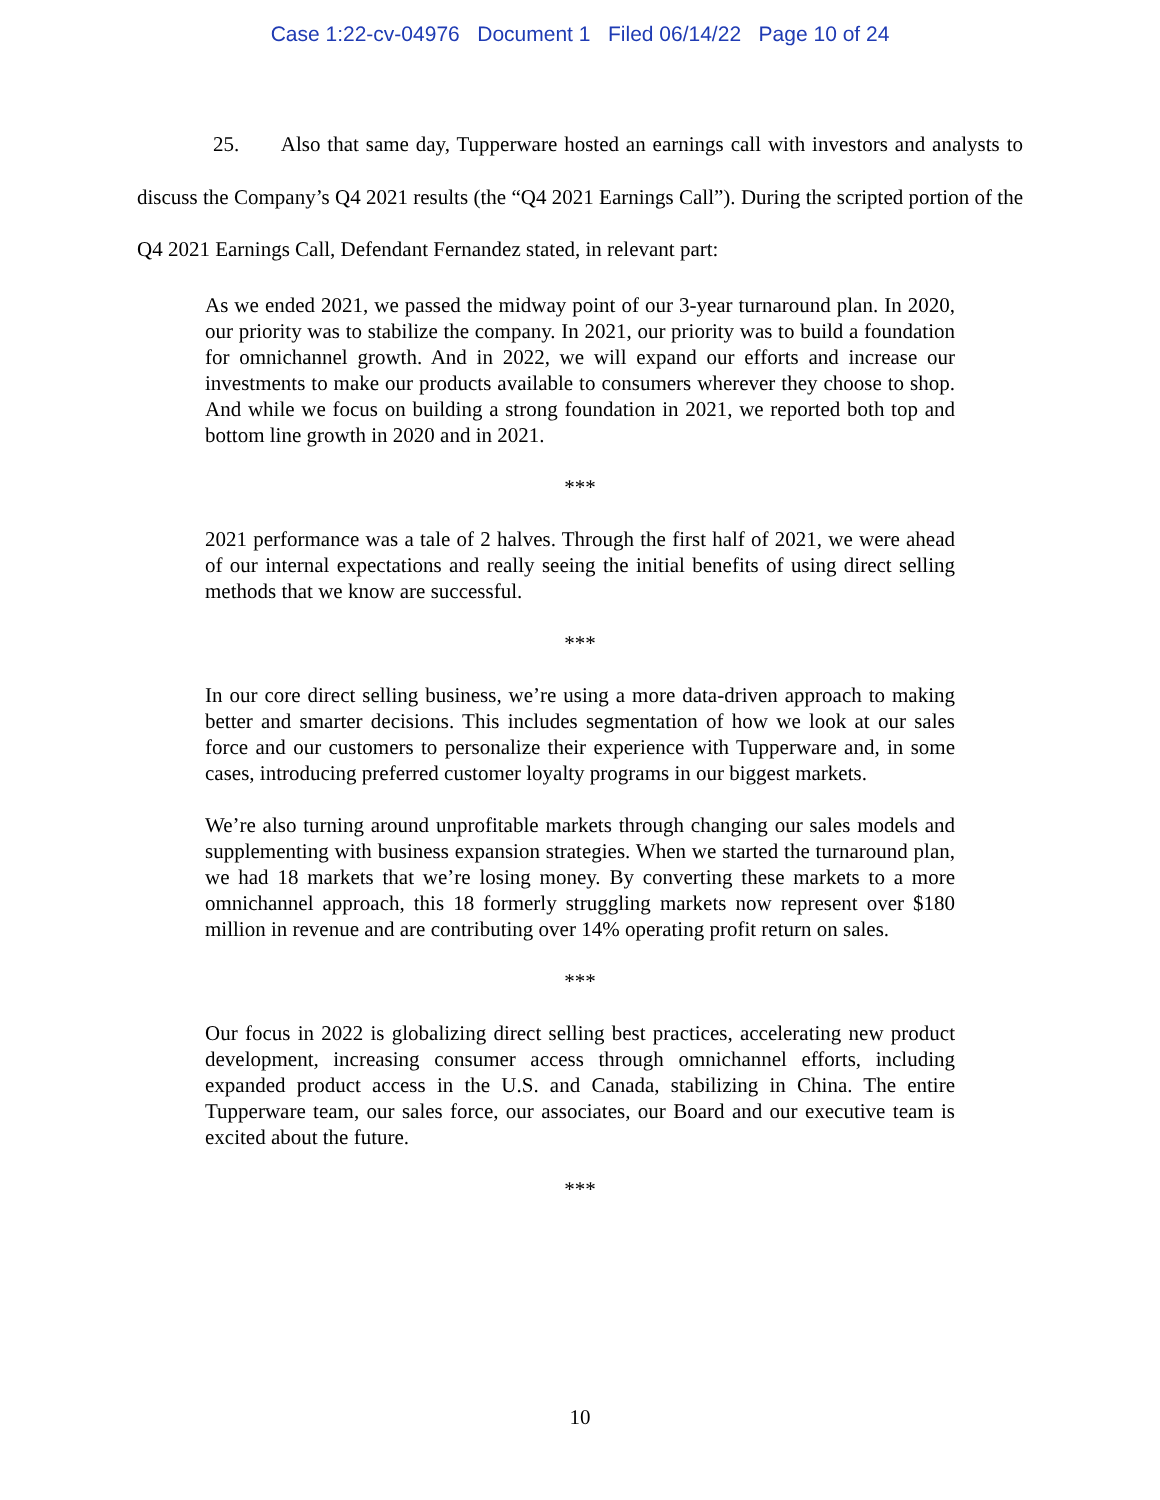Case 1:22-cv-04976 Document 1 Filed 06/14/22 Page 10 of 24
25. Also that same day, Tupperware hosted an earnings call with investors and analysts to discuss the Company’s Q4 2021 results (the “Q4 2021 Earnings Call”). During the scripted portion of the Q4 2021 Earnings Call, Defendant Fernandez stated, in relevant part:
As we ended 2021, we passed the midway point of our 3-year turnaround plan. In 2020, our priority was to stabilize the company. In 2021, our priority was to build a foundation for omnichannel growth. And in 2022, we will expand our efforts and increase our investments to make our products available to consumers wherever they choose to shop. And while we focus on building a strong foundation in 2021, we reported both top and bottom line growth in 2020 and in 2021.
***
2021 performance was a tale of 2 halves. Through the first half of 2021, we were ahead of our internal expectations and really seeing the initial benefits of using direct selling methods that we know are successful.
***
In our core direct selling business, we’re using a more data-driven approach to making better and smarter decisions. This includes segmentation of how we look at our sales force and our customers to personalize their experience with Tupperware and, in some cases, introducing preferred customer loyalty programs in our biggest markets.
We’re also turning around unprofitable markets through changing our sales models and supplementing with business expansion strategies. When we started the turnaround plan, we had 18 markets that we’re losing money. By converting these markets to a more omnichannel approach, this 18 formerly struggling markets now represent over $180 million in revenue and are contributing over 14% operating profit return on sales.
***
Our focus in 2022 is globalizing direct selling best practices, accelerating new product development, increasing consumer access through omnichannel efforts, including expanded product access in the U.S. and Canada, stabilizing in China. The entire Tupperware team, our sales force, our associates, our Board and our executive team is excited about the future.
***
10